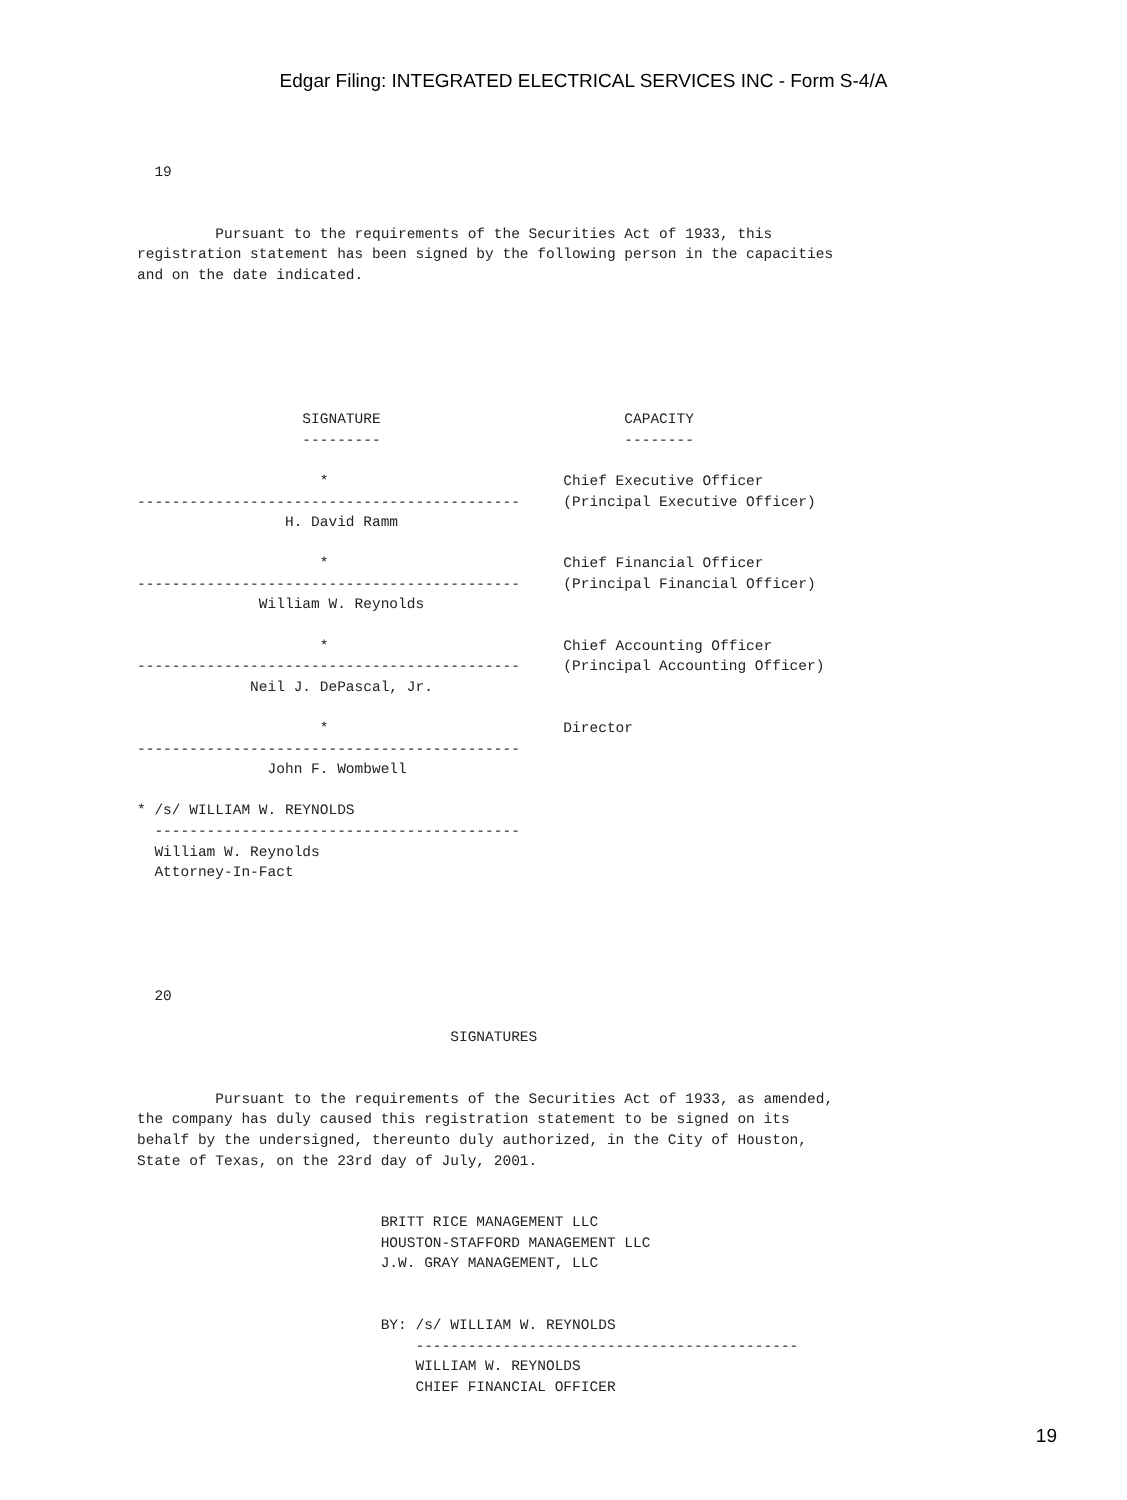Edgar Filing: INTEGRATED ELECTRICAL SERVICES INC - Form S-4/A
  19


         Pursuant to the requirements of the Securities Act of 1933, this
registration statement has been signed by the following person in the capacities
and on the date indicated.






                   SIGNATURE                            CAPACITY
                   ---------                            --------

                     *                           Chief Executive Officer
--------------------------------------------     (Principal Executive Officer)
                 H. David Ramm

                     *                           Chief Financial Officer
--------------------------------------------     (Principal Financial Officer)
              William W. Reynolds

                     *                           Chief Accounting Officer
--------------------------------------------     (Principal Accounting Officer)
             Neil J. DePascal, Jr.

                     *                           Director
--------------------------------------------
               John F. Wombwell

* /s/ WILLIAM W. REYNOLDS
  ------------------------------------------
  William W. Reynolds
  Attorney-In-Fact





  20

                                    SIGNATURES


         Pursuant to the requirements of the Securities Act of 1933, as amended,
the company has duly caused this registration statement to be signed on its
behalf by the undersigned, thereunto duly authorized, in the City of Houston,
State of Texas, on the 23rd day of July, 2001.


                            BRITT RICE MANAGEMENT LLC
                            HOUSTON-STAFFORD MANAGEMENT LLC
                            J.W. GRAY MANAGEMENT, LLC


                            BY: /s/ WILLIAM W. REYNOLDS
                                --------------------------------------------
                                WILLIAM W. REYNOLDS
                                CHIEF FINANCIAL OFFICER
19